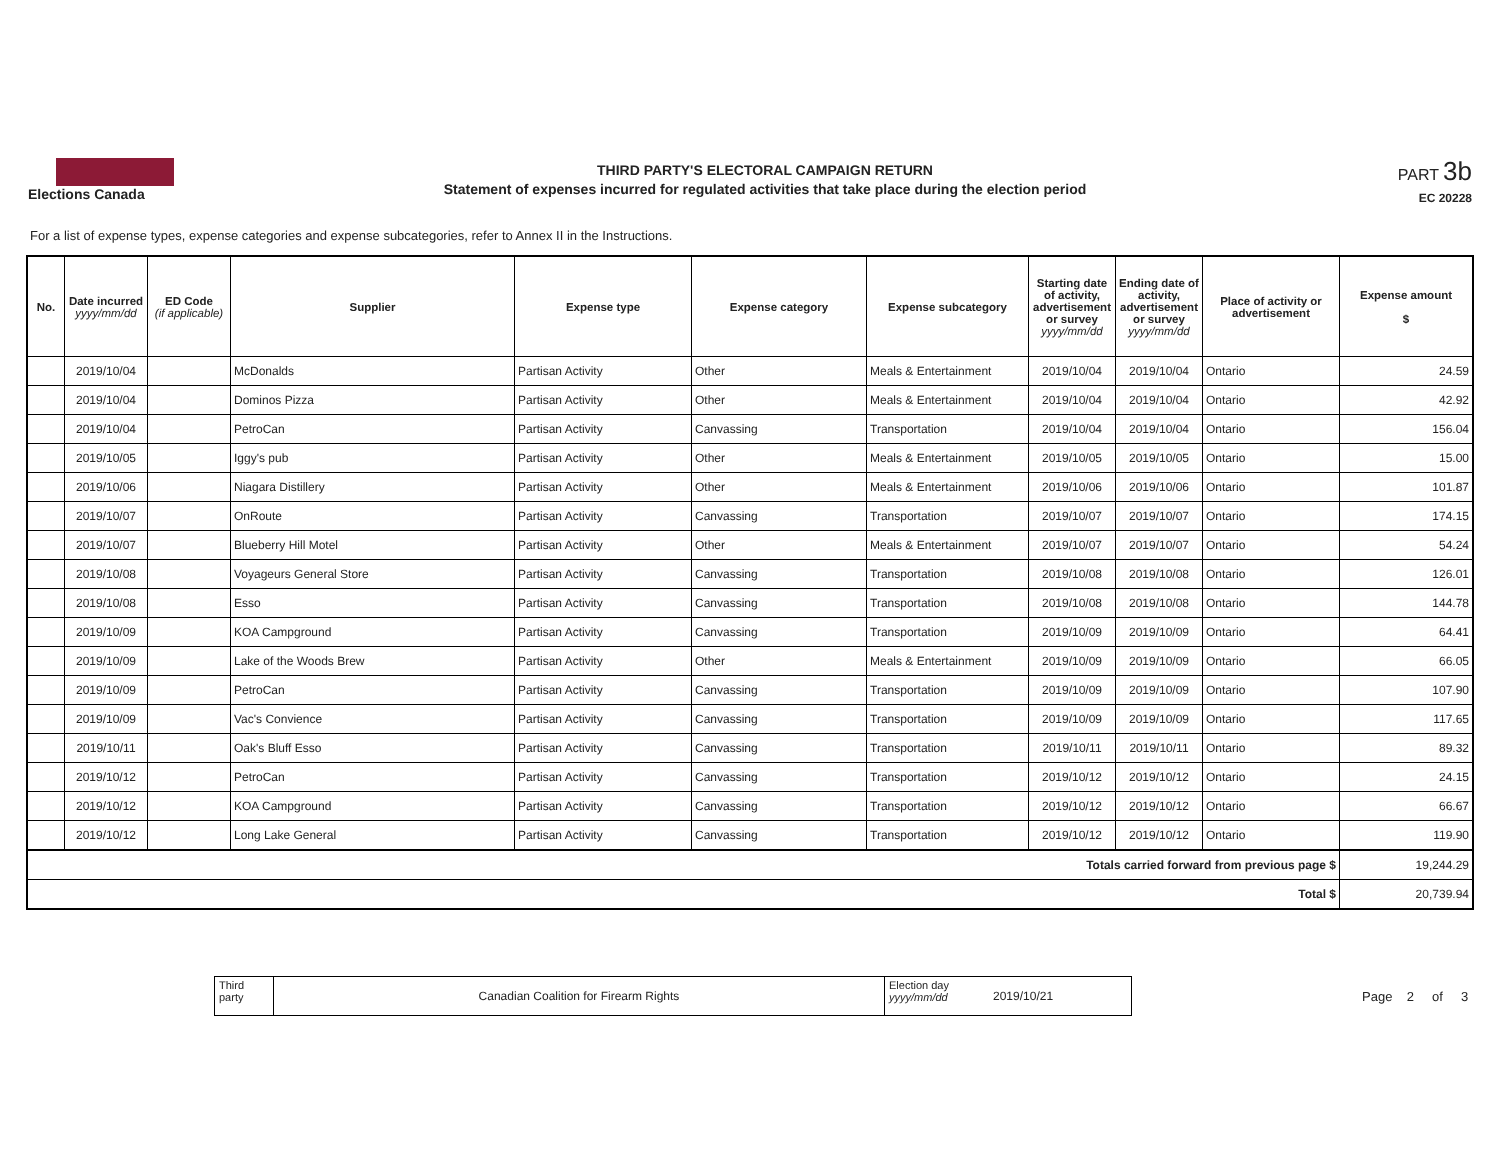Elections Canada
THIRD PARTY'S ELECTORAL CAMPAIGN RETURN
Statement of expenses incurred for regulated activities that take place during the election period
PART 3b
EC 20228
For a list of expense types, expense categories and expense subcategories, refer to Annex II in the Instructions.
| No. | Date incurred yyyy/mm/dd | ED Code (if applicable) | Supplier | Expense type | Expense category | Expense subcategory | Starting date of activity, advertisement or survey yyyy/mm/dd | Ending date of activity, advertisement or survey yyyy/mm/dd | Place of activity or advertisement | Expense amount $ |
| --- | --- | --- | --- | --- | --- | --- | --- | --- | --- | --- |
| | 2019/10/04 | | McDonalds | Partisan Activity | Other | Meals & Entertainment | 2019/10/04 | 2019/10/04 | Ontario | 24.59 |
| | 2019/10/04 | | Dominos Pizza | Partisan Activity | Other | Meals & Entertainment | 2019/10/04 | 2019/10/04 | Ontario | 42.92 |
| | 2019/10/04 | | PetroCan | Partisan Activity | Canvassing | Transportation | 2019/10/04 | 2019/10/04 | Ontario | 156.04 |
| | 2019/10/05 | | Iggy's pub | Partisan Activity | Other | Meals & Entertainment | 2019/10/05 | 2019/10/05 | Ontario | 15.00 |
| | 2019/10/06 | | Niagara Distillery | Partisan Activity | Other | Meals & Entertainment | 2019/10/06 | 2019/10/06 | Ontario | 101.87 |
| | 2019/10/07 | | OnRoute | Partisan Activity | Canvassing | Transportation | 2019/10/07 | 2019/10/07 | Ontario | 174.15 |
| | 2019/10/07 | | Blueberry Hill Motel | Partisan Activity | Other | Meals & Entertainment | 2019/10/07 | 2019/10/07 | Ontario | 54.24 |
| | 2019/10/08 | | Voyageurs General Store | Partisan Activity | Canvassing | Transportation | 2019/10/08 | 2019/10/08 | Ontario | 126.01 |
| | 2019/10/08 | | Esso | Partisan Activity | Canvassing | Transportation | 2019/10/08 | 2019/10/08 | Ontario | 144.78 |
| | 2019/10/09 | | KOA Campground | Partisan Activity | Canvassing | Transportation | 2019/10/09 | 2019/10/09 | Ontario | 64.41 |
| | 2019/10/09 | | Lake of the Woods Brew | Partisan Activity | Other | Meals & Entertainment | 2019/10/09 | 2019/10/09 | Ontario | 66.05 |
| | 2019/10/09 | | PetroCan | Partisan Activity | Canvassing | Transportation | 2019/10/09 | 2019/10/09 | Ontario | 107.90 |
| | 2019/10/09 | | Vac's Convience | Partisan Activity | Canvassing | Transportation | 2019/10/09 | 2019/10/09 | Ontario | 117.65 |
| | 2019/10/11 | | Oak's Bluff Esso | Partisan Activity | Canvassing | Transportation | 2019/10/11 | 2019/10/11 | Ontario | 89.32 |
| | 2019/10/12 | | PetroCan | Partisan Activity | Canvassing | Transportation | 2019/10/12 | 2019/10/12 | Ontario | 24.15 |
| | 2019/10/12 | | KOA Campground | Partisan Activity | Canvassing | Transportation | 2019/10/12 | 2019/10/12 | Ontario | 66.67 |
| | 2019/10/12 | | Long Lake General | Partisan Activity | Canvassing | Transportation | 2019/10/12 | 2019/10/12 | Ontario | 119.90 |
| Totals carried forward from previous page $ | | | | | | | | | | 19,244.29 |
| Total $ | | | | | | | | | | 20,739.94 |
Third party
Canadian Coalition for Firearm Rights
Election day
yyyy/mm/dd
2019/10/21
Page 2 of 3